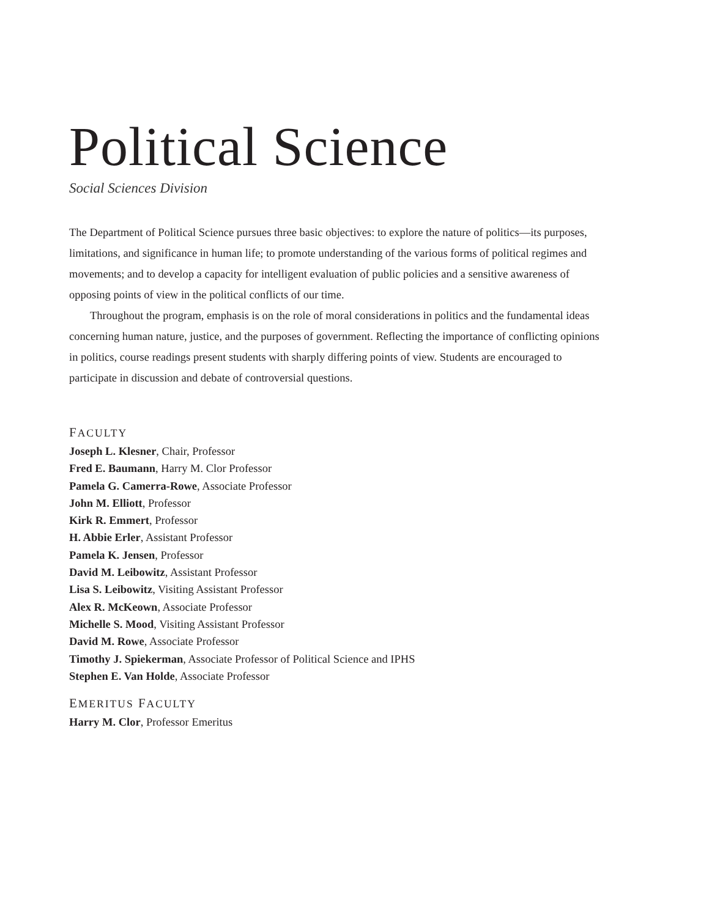Political Science
Social Sciences Division
The Department of Political Science pursues three basic objectives: to explore the nature of politics—its purposes, limitations, and significance in human life; to promote understanding of the various forms of political regimes and movements; and to develop a capacity for intelligent evaluation of public policies and a sensitive awareness of opposing points of view in the political conflicts of our time.
Throughout the program, emphasis is on the role of moral considerations in politics and the fundamental ideas concerning human nature, justice, and the purposes of government. Reflecting the importance of conflicting opinions in politics, course readings present students with sharply differing points of view. Students are encouraged to participate in discussion and debate of controversial questions.
FACULTY
Joseph L. Klesner, Chair, Professor
Fred E. Baumann, Harry M. Clor Professor
Pamela G. Camerra-Rowe, Associate Professor
John M. Elliott, Professor
Kirk R. Emmert, Professor
H. Abbie Erler, Assistant Professor
Pamela K. Jensen, Professor
David M. Leibowitz, Assistant Professor
Lisa S. Leibowitz, Visiting Assistant Professor
Alex R. McKeown, Associate Professor
Michelle S. Mood, Visiting Assistant Professor
David M. Rowe, Associate Professor
Timothy J. Spiekerman, Associate Professor of Political Science and IPHS
Stephen E. Van Holde, Associate Professor
EMERITUS FACULTY
Harry M. Clor, Professor Emeritus